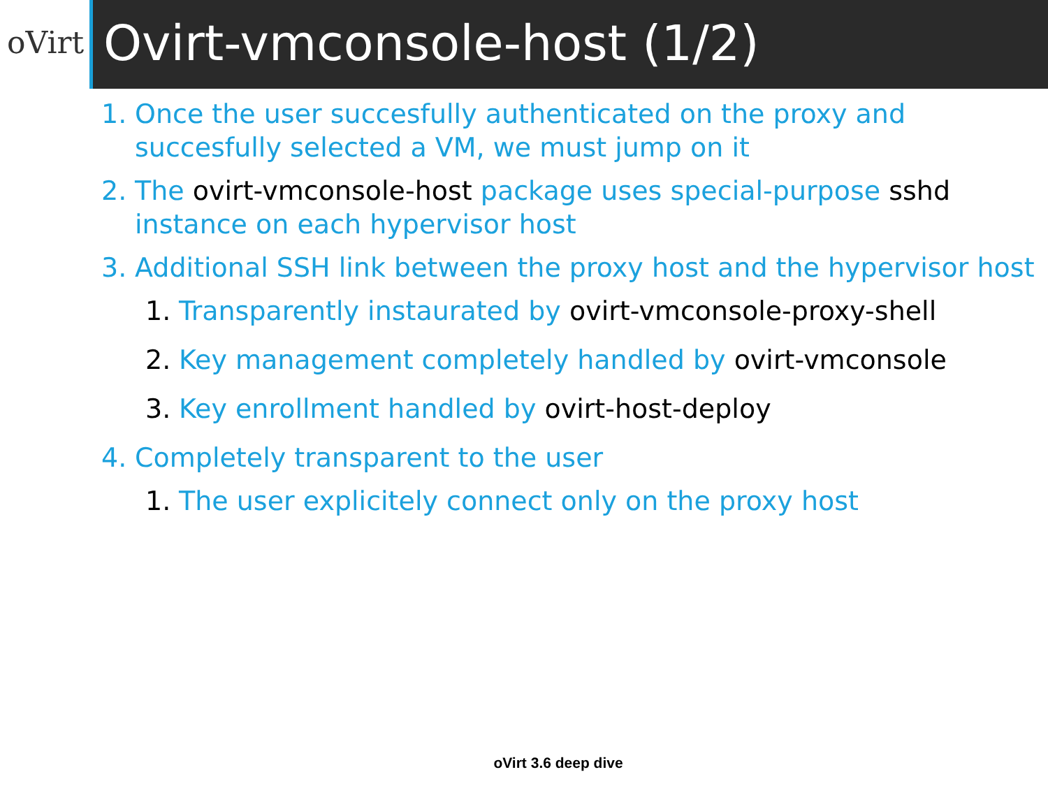oVirt
Ovirt-vmconsole-host (1/2)
1. Once the user succesfully authenticated on the proxy and succesfully selected a VM, we must jump on it
2. The ovirt-vmconsole-host package uses special-purpose sshd instance on each hypervisor host
3. Additional SSH link between the proxy host and the hypervisor host
1. Transparently instaurated by ovirt-vmconsole-proxy-shell
2. Key management completely handled by ovirt-vmconsole
3. Key enrollment handled by ovirt-host-deploy
4. Completely transparent to the user
1. The user explicitely connect only on the proxy host
oVirt 3.6 deep dive